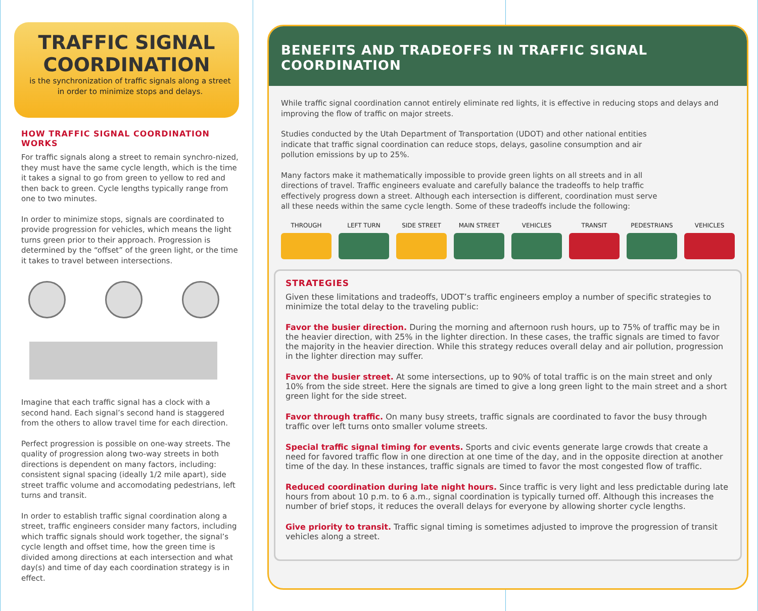TRAFFIC SIGNAL COORDINATION
is the synchronization of traffic signals along a street in order to minimize stops and delays.
HOW TRAFFIC SIGNAL COORDINATION WORKS
For traffic signals along a street to remain synchro-nized, they must have the same cycle length, which is the time it takes a signal to go from green to yellow to red and then back to green. Cycle lengths typically range from one to two minutes.
In order to minimize stops, signals are coordinated to provide progression for vehicles, which means the light turns green prior to their approach. Progression is determined by the “offset” of the green light, or the time it takes to travel between intersections.
Imagine that each traffic signal has a clock with a second hand. Each signal’s second hand is staggered from the others to allow travel time for each direction.
Perfect progression is possible on one-way streets. The quality of progression along two-way streets in both directions is dependent on many factors, including: consistent signal spacing (ideally 1/2 mile apart), side street traffic volume and accomodating pedestrians, left turns and transit.
In order to establish traffic signal coordination along a street, traffic engineers consider many factors, including which traffic signals should work together, the signal’s cycle length and offset time, how the green time is divided among directions at each intersection and what day(s) and time of day each coordination strategy is in effect.
BENEFITS AND TRADEOFFS IN TRAFFIC SIGNAL COORDINATION
While traffic signal coordination cannot entirely eliminate red lights, it is effective in reducing stops and delays and improving the flow of traffic on major streets.
Studies conducted by the Utah Department of Transportation (UDOT) and other national entities indicate that traffic signal coordination can reduce stops, delays, gasoline consumption and air pollution emissions by up to 25%.
Many factors make it mathematically impossible to provide green lights on all streets and in all directions of travel. Traffic engineers evaluate and carefully balance the tradeoffs to help traffic effectively progress down a street. Although each intersection is different, coordination must serve all these needs within the same cycle length. Some of these tradeoffs include the following:
THROUGH LEFT TURN SIDE STREET MAIN STREET VEHICLES TRANSIT PEDESTRIANS VEHICLES
STRATEGIES
Given these limitations and tradeoffs, UDOT’s traffic engineers employ a number of specific strategies to minimize the total delay to the traveling public:
Favor the busier direction. During the morning and afternoon rush hours, up to 75% of traffic may be in the heavier direction, with 25% in the lighter direction. In these cases, the traffic signals are timed to favor the majority in the heavier direction. While this strategy reduces overall delay and air pollution, progression in the lighter direction may suffer.
Favor the busier street. At some intersections, up to 90% of total traffic is on the main street and only 10% from the side street. Here the signals are timed to give a long green light to the main street and a short green light for the side street.
Favor through traffic. On many busy streets, traffic signals are coordinated to favor the busy through traffic over left turns onto smaller volume streets.
Special traffic signal timing for events. Sports and civic events generate large crowds that create a need for favored traffic flow in one direction at one time of the day, and in the opposite direction at another time of the day. In these instances, traffic signals are timed to favor the most congested flow of traffic.
Reduced coordination during late night hours. Since traffic is very light and less predictable during late hours from about 10 p.m. to 6 a.m., signal coordination is typically turned off. Although this increases the number of brief stops, it reduces the overall delays for everyone by allowing shorter cycle lengths.
Give priority to transit. Traffic signal timing is sometimes adjusted to improve the progression of transit vehicles along a street.